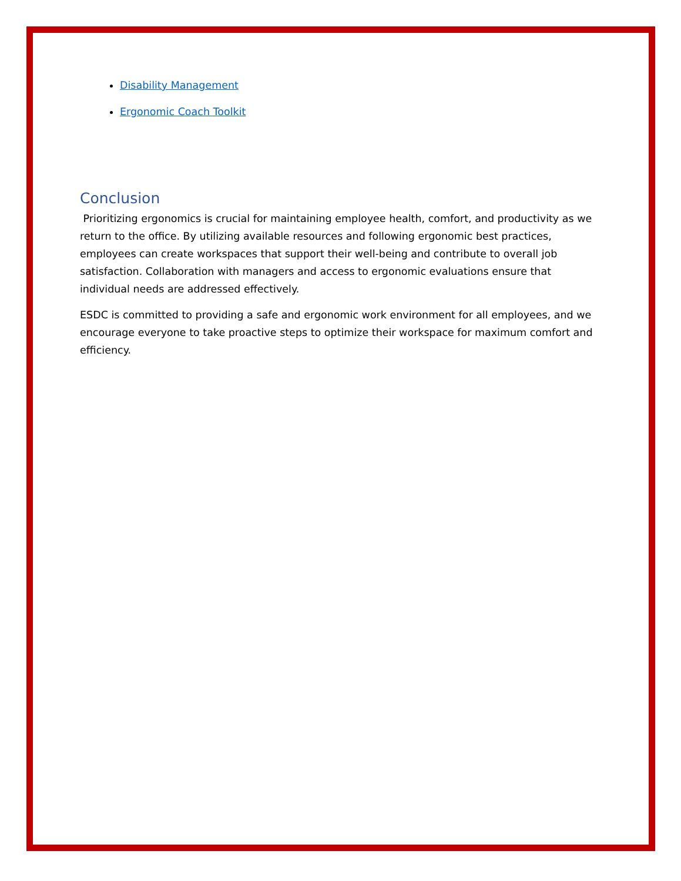Disability Management
Ergonomic Coach Toolkit
Conclusion
Prioritizing ergonomics is crucial for maintaining employee health, comfort, and productivity as we return to the office. By utilizing available resources and following ergonomic best practices, employees can create workspaces that support their well-being and contribute to overall job satisfaction. Collaboration with managers and access to ergonomic evaluations ensure that individual needs are addressed effectively.
ESDC is committed to providing a safe and ergonomic work environment for all employees, and we encourage everyone to take proactive steps to optimize their workspace for maximum comfort and efficiency.